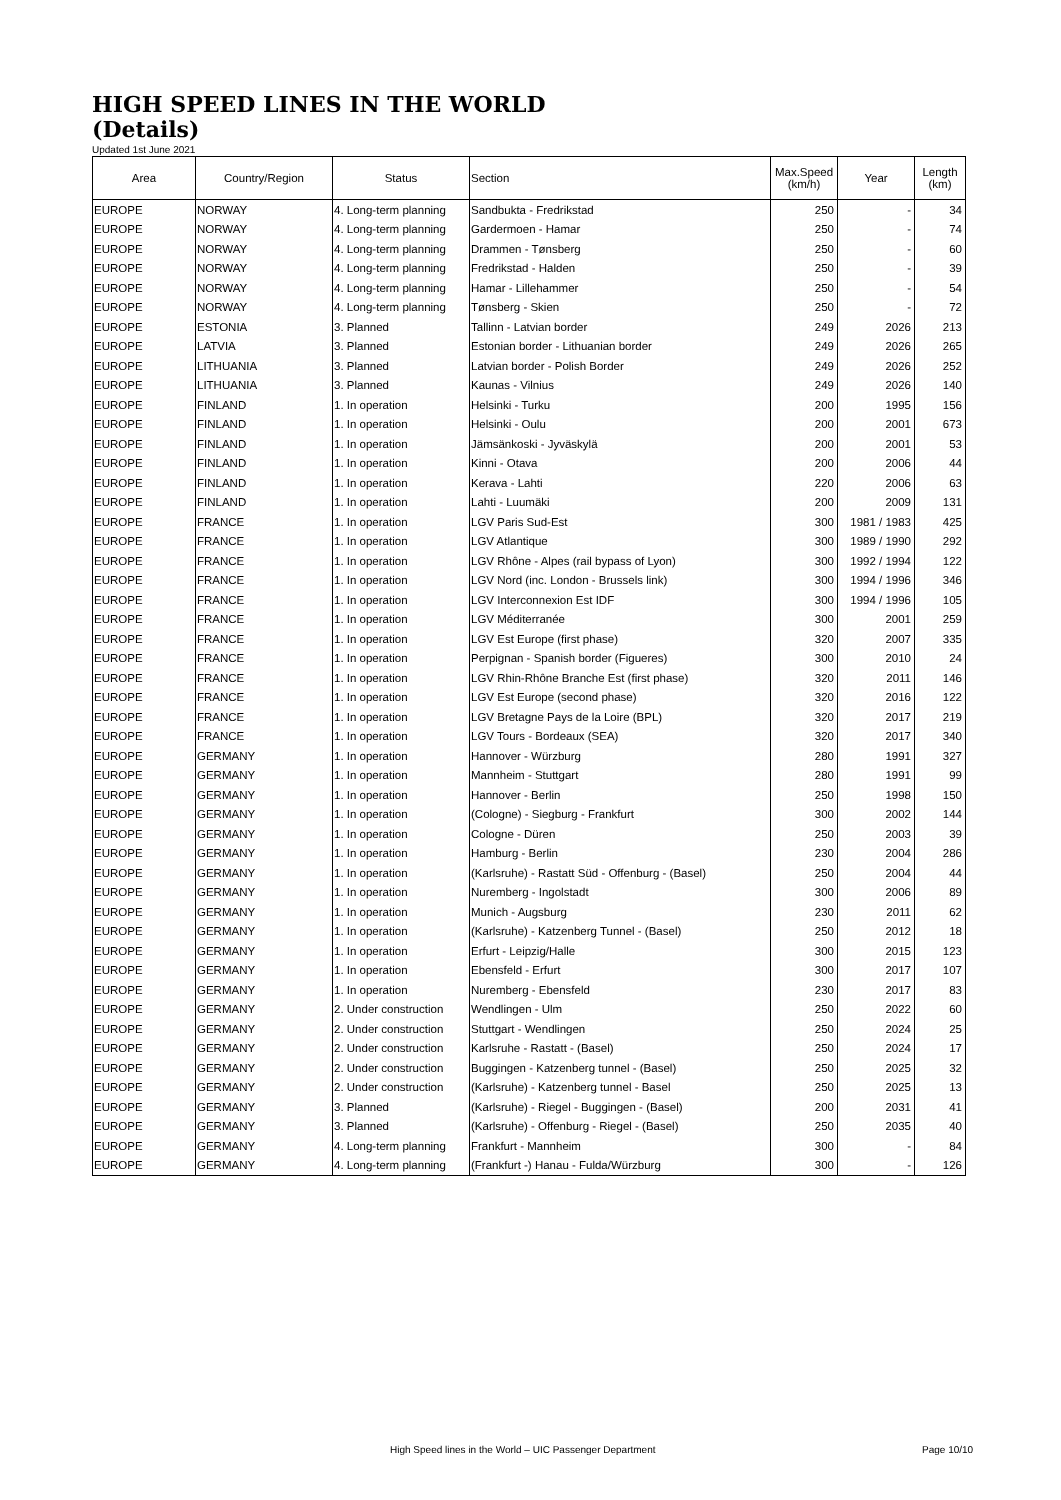HIGH SPEED LINES IN THE WORLD
(Details)
Updated 1st June 2021
| Area | Country/Region | Status | Section | Max.Speed (km/h) | Year | Length (km) |
| --- | --- | --- | --- | --- | --- | --- |
| EUROPE | NORWAY | 4. Long-term planning | Sandbukta - Fredrikstad | 250 | - | 34 |
| EUROPE | NORWAY | 4. Long-term planning | Gardermoen - Hamar | 250 | - | 74 |
| EUROPE | NORWAY | 4. Long-term planning | Drammen - Tønsberg | 250 | - | 60 |
| EUROPE | NORWAY | 4. Long-term planning | Fredrikstad - Halden | 250 | - | 39 |
| EUROPE | NORWAY | 4. Long-term planning | Hamar - Lillehammer | 250 | - | 54 |
| EUROPE | NORWAY | 4. Long-term planning | Tønsberg - Skien | 250 | - | 72 |
| EUROPE | ESTONIA | 3. Planned | Tallinn - Latvian border | 249 | 2026 | 213 |
| EUROPE | LATVIA | 3. Planned | Estonian border - Lithuanian border | 249 | 2026 | 265 |
| EUROPE | LITHUANIA | 3. Planned | Latvian border - Polish Border | 249 | 2026 | 252 |
| EUROPE | LITHUANIA | 3. Planned | Kaunas - Vilnius | 249 | 2026 | 140 |
| EUROPE | FINLAND | 1. In operation | Helsinki - Turku | 200 | 1995 | 156 |
| EUROPE | FINLAND | 1. In operation | Helsinki - Oulu | 200 | 2001 | 673 |
| EUROPE | FINLAND | 1. In operation | Jämsänkoski - Jyväskylä | 200 | 2001 | 53 |
| EUROPE | FINLAND | 1. In operation | Kinni - Otava | 200 | 2006 | 44 |
| EUROPE | FINLAND | 1. In operation | Kerava - Lahti | 220 | 2006 | 63 |
| EUROPE | FINLAND | 1. In operation | Lahti - Luumäki | 200 | 2009 | 131 |
| EUROPE | FRANCE | 1. In operation | LGV Paris Sud-Est | 300 | 1981 / 1983 | 425 |
| EUROPE | FRANCE | 1. In operation | LGV Atlantique | 300 | 1989 / 1990 | 292 |
| EUROPE | FRANCE | 1. In operation | LGV Rhône - Alpes (rail bypass of Lyon) | 300 | 1992 / 1994 | 122 |
| EUROPE | FRANCE | 1. In operation | LGV Nord (inc. London - Brussels link) | 300 | 1994 / 1996 | 346 |
| EUROPE | FRANCE | 1. In operation | LGV Interconnexion Est IDF | 300 | 1994 / 1996 | 105 |
| EUROPE | FRANCE | 1. In operation | LGV Méditerranée | 300 | 2001 | 259 |
| EUROPE | FRANCE | 1. In operation | LGV Est Europe (first phase) | 320 | 2007 | 335 |
| EUROPE | FRANCE | 1. In operation | Perpignan - Spanish border (Figueres) | 300 | 2010 | 24 |
| EUROPE | FRANCE | 1. In operation | LGV Rhin-Rhône Branche Est (first phase) | 320 | 2011 | 146 |
| EUROPE | FRANCE | 1. In operation | LGV Est Europe (second phase) | 320 | 2016 | 122 |
| EUROPE | FRANCE | 1. In operation | LGV Bretagne Pays de la Loire (BPL) | 320 | 2017 | 219 |
| EUROPE | FRANCE | 1. In operation | LGV Tours - Bordeaux (SEA) | 320 | 2017 | 340 |
| EUROPE | GERMANY | 1. In operation | Hannover - Würzburg | 280 | 1991 | 327 |
| EUROPE | GERMANY | 1. In operation | Mannheim - Stuttgart | 280 | 1991 | 99 |
| EUROPE | GERMANY | 1. In operation | Hannover - Berlin | 250 | 1998 | 150 |
| EUROPE | GERMANY | 1. In operation | (Cologne) - Siegburg - Frankfurt | 300 | 2002 | 144 |
| EUROPE | GERMANY | 1. In operation | Cologne - Düren | 250 | 2003 | 39 |
| EUROPE | GERMANY | 1. In operation | Hamburg - Berlin | 230 | 2004 | 286 |
| EUROPE | GERMANY | 1. In operation | (Karlsruhe) - Rastatt Süd - Offenburg - (Basel) | 250 | 2004 | 44 |
| EUROPE | GERMANY | 1. In operation | Nuremberg - Ingolstadt | 300 | 2006 | 89 |
| EUROPE | GERMANY | 1. In operation | Munich - Augsburg | 230 | 2011 | 62 |
| EUROPE | GERMANY | 1. In operation | (Karlsruhe) - Katzenberg Tunnel - (Basel) | 250 | 2012 | 18 |
| EUROPE | GERMANY | 1. In operation | Erfurt - Leipzig/Halle | 300 | 2015 | 123 |
| EUROPE | GERMANY | 1. In operation | Ebensfeld - Erfurt | 300 | 2017 | 107 |
| EUROPE | GERMANY | 1. In operation | Nuremberg - Ebensfeld | 230 | 2017 | 83 |
| EUROPE | GERMANY | 2. Under construction | Wendlingen - Ulm | 250 | 2022 | 60 |
| EUROPE | GERMANY | 2. Under construction | Stuttgart - Wendlingen | 250 | 2024 | 25 |
| EUROPE | GERMANY | 2. Under construction | Karlsruhe - Rastatt - (Basel) | 250 | 2024 | 17 |
| EUROPE | GERMANY | 2. Under construction | Buggingen - Katzenberg tunnel - (Basel) | 250 | 2025 | 32 |
| EUROPE | GERMANY | 2. Under construction | (Karlsruhe) - Katzenberg tunnel - Basel | 250 | 2025 | 13 |
| EUROPE | GERMANY | 3. Planned | (Karlsruhe) - Riegel - Buggingen - (Basel) | 200 | 2031 | 41 |
| EUROPE | GERMANY | 3. Planned | (Karlsruhe) - Offenburg - Riegel - (Basel) | 250 | 2035 | 40 |
| EUROPE | GERMANY | 4. Long-term planning | Frankfurt - Mannheim | 300 | - | 84 |
| EUROPE | GERMANY | 4. Long-term planning | (Frankfurt -) Hanau - Fulda/Würzburg | 300 | - | 126 |
High Speed lines in the World – UIC Passenger Department Page 10/10